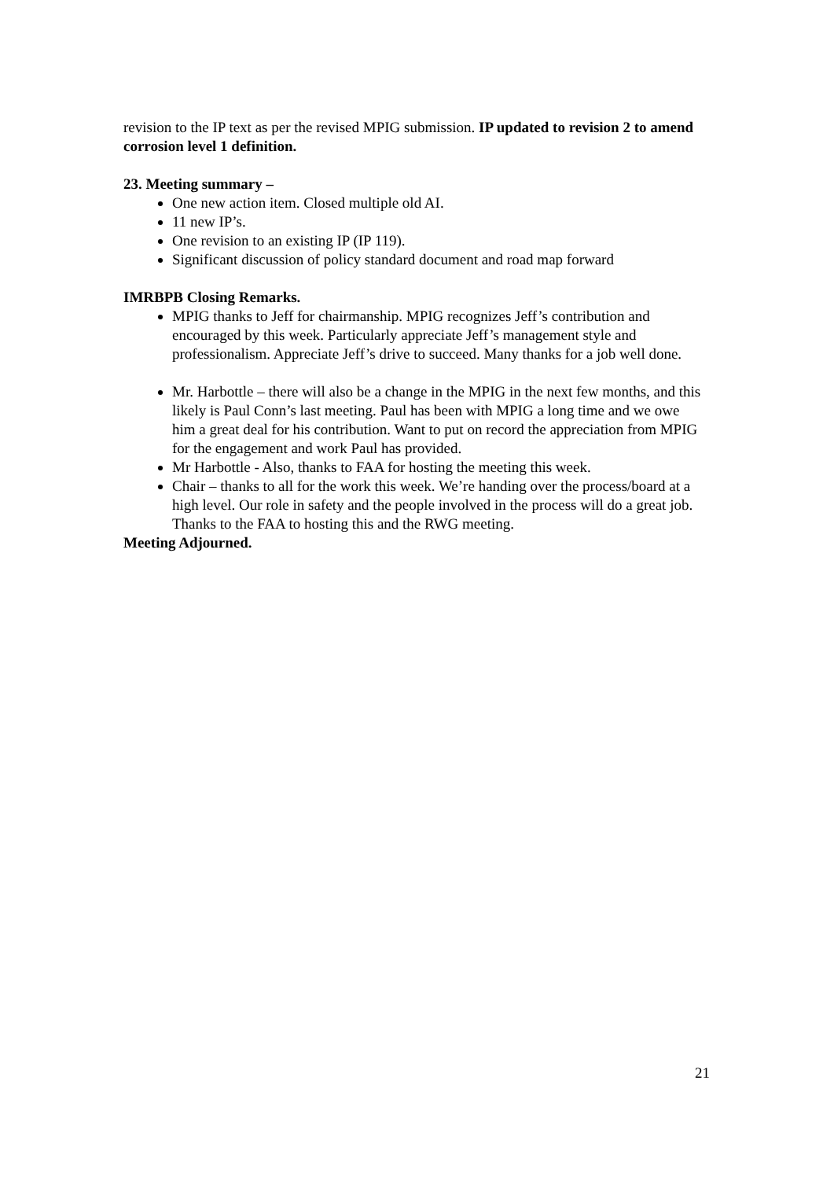revision to the IP text as per the revised MPIG submission. IP updated to revision 2 to amend corrosion level 1 definition.
23. Meeting summary –
One new action item. Closed multiple old AI.
11 new IP’s.
One revision to an existing IP (IP 119).
Significant discussion of policy standard document and road map forward
IMRBPB Closing Remarks.
MPIG thanks to Jeff for chairmanship. MPIG recognizes Jeff’s contribution and encouraged by this week. Particularly appreciate Jeff’s management style and professionalism. Appreciate Jeff’s drive to succeed. Many thanks for a job well done.
Mr. Harbottle – there will also be a change in the MPIG in the next few months, and this likely is Paul Conn’s last meeting. Paul has been with MPIG a long time and we owe him a great deal for his contribution. Want to put on record the appreciation from MPIG for the engagement and work Paul has provided.
Mr Harbottle - Also, thanks to FAA for hosting the meeting this week.
Chair – thanks to all for the work this week. We’re handing over the process/board at a high level. Our role in safety and the people involved in the process will do a great job. Thanks to the FAA to hosting this and the RWG meeting.
Meeting Adjourned.
21